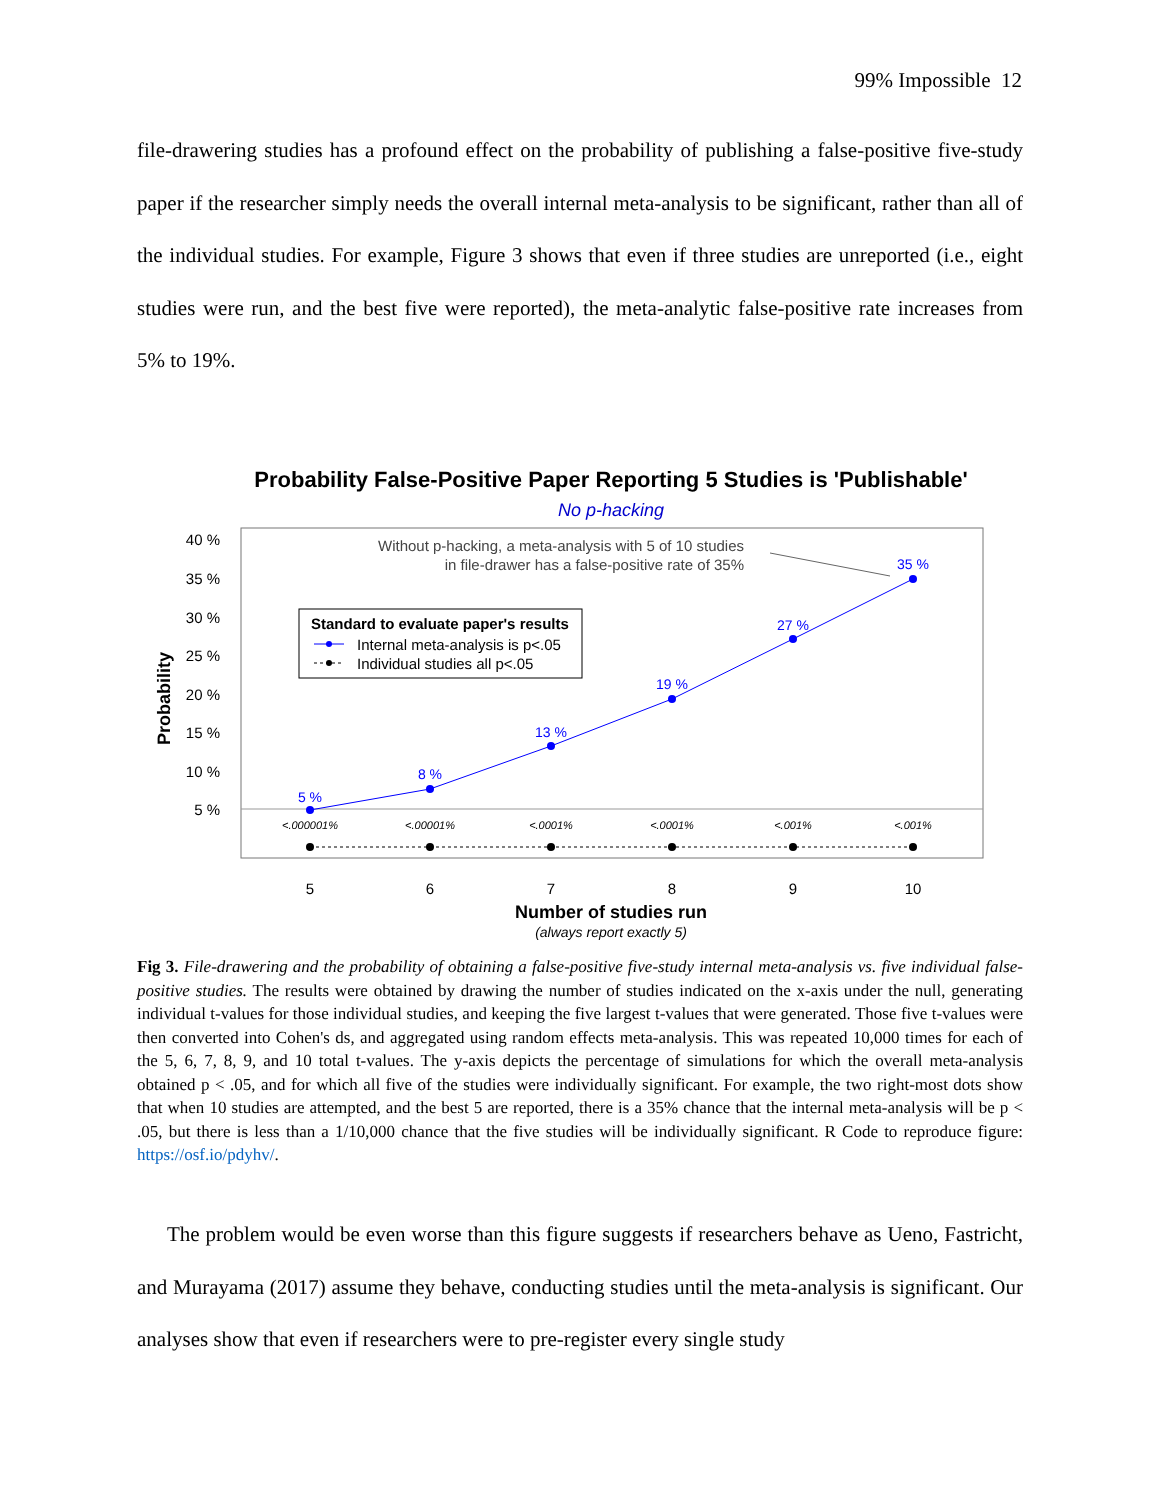99% Impossible 12
file-drawering studies has a profound effect on the probability of publishing a false-positive five-study paper if the researcher simply needs the overall internal meta-analysis to be significant, rather than all of the individual studies. For example, Figure 3 shows that even if three studies are unreported (i.e., eight studies were run, and the best five were reported), the meta-analytic false-positive rate increases from 5% to 19%.
Probability False-Positive Paper Reporting 5 Studies is 'Publishable'
No p-hacking
40 %
35 %
30 %
25 %
20 %
15 %
10 %
5 %
Probability
5 %
8 %
13 %
19 %
27 %
35 %
<.000001%
<.00001%
<.0001%
<.0001%
<.001%
<.001%
5
6
7
8
9
10
Number of studies run
(always report exactly 5)
Without p-hacking, a meta-analysis with 5 of 10 studies
in file-drawer has a false-positive rate of 35%
Standard to evaluate paper's results
Internal meta-analysis is p<.05
Individual studies all p<.05
Fig 3. File-drawering and the probability of obtaining a false-positive five-study internal meta-analysis vs. five individual false-positive studies. The results were obtained by drawing the number of studies indicated on the x-axis under the null, generating individual t-values for those individual studies, and keeping the five largest t-values that were generated. Those five t-values were then converted into Cohen's ds, and aggregated using random effects meta-analysis. This was repeated 10,000 times for each of the 5, 6, 7, 8, 9, and 10 total t-values. The y-axis depicts the percentage of simulations for which the overall meta-analysis obtained p < .05, and for which all five of the studies were individually significant. For example, the two right-most dots show that when 10 studies are attempted, and the best 5 are reported, there is a 35% chance that the internal meta-analysis will be p < .05, but there is less than a 1/10,000 chance that the five studies will be individually significant. R Code to reproduce figure: https://osf.io/pdyhv/.
The problem would be even worse than this figure suggests if researchers behave as Ueno, Fastricht, and Murayama (2017) assume they behave, conducting studies until the meta-analysis is significant. Our analyses show that even if researchers were to pre-register every single study